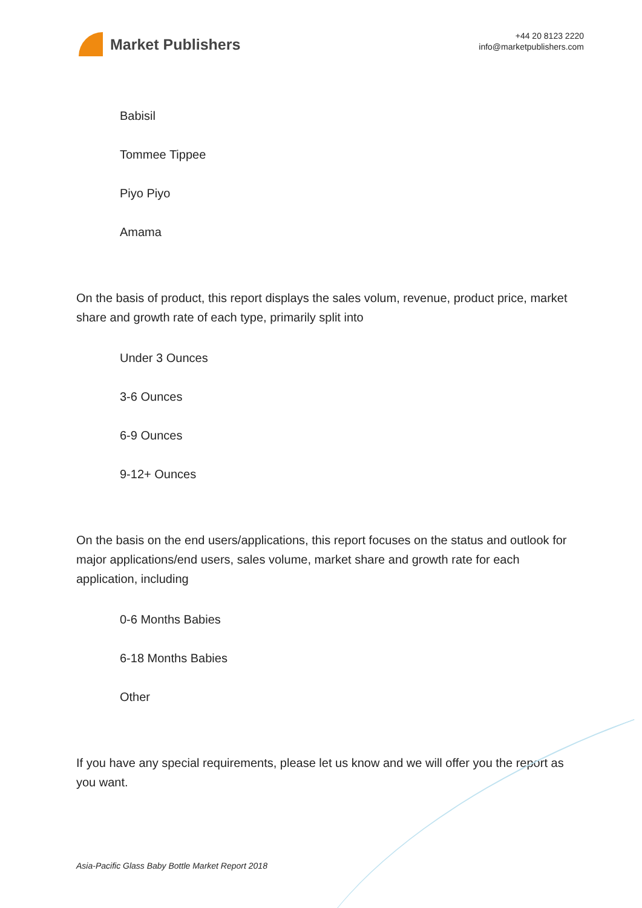Market Publishers
+44 20 8123 2220
info@marketpublishers.com
Babisil
Tommee Tippee
Piyo Piyo
Amama
On the basis of product, this report displays the sales volum, revenue, product price, market share and growth rate of each type, primarily split into
Under 3 Ounces
3-6 Ounces
6-9 Ounces
9-12+ Ounces
On the basis on the end users/applications, this report focuses on the status and outlook for major applications/end users, sales volume, market share and growth rate for each application, including
0-6 Months Babies
6-18 Months Babies
Other
If you have any special requirements, please let us know and we will offer you the report as you want.
Asia-Pacific Glass Baby Bottle Market Report 2018